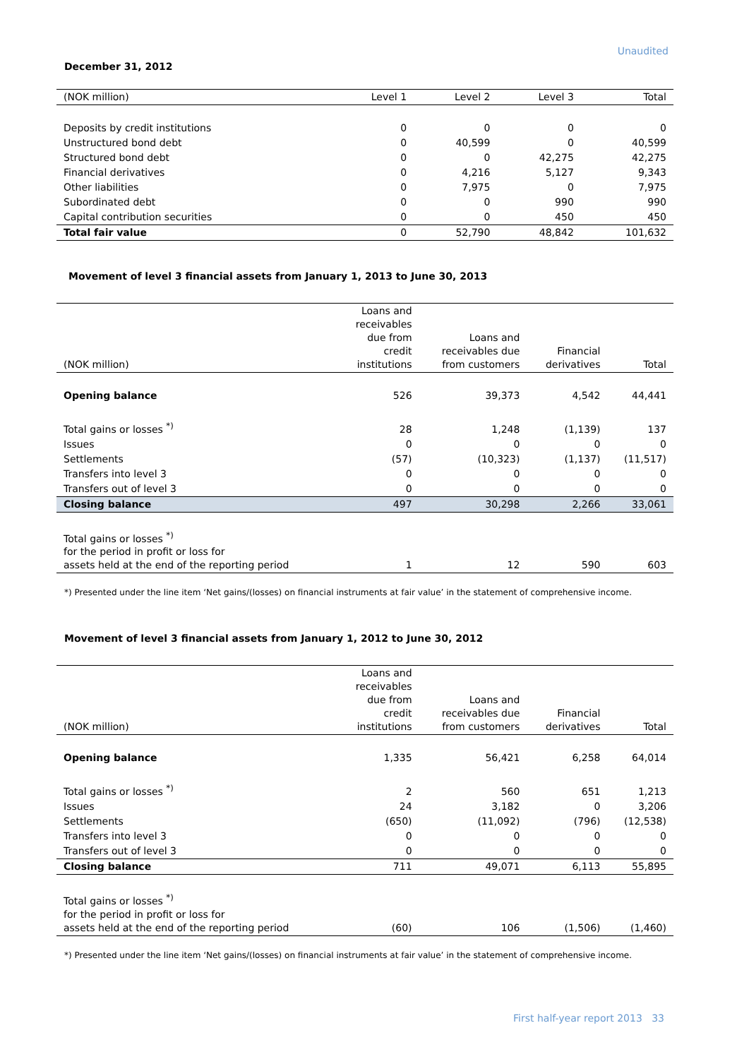Unaudited
December 31, 2012
| (NOK million) | Level 1 | Level 2 | Level 3 | Total |
| --- | --- | --- | --- | --- |
| Deposits by credit institutions | 0 | 0 | 0 | 0 |
| Unstructured bond debt | 0 | 40,599 | 0 | 40,599 |
| Structured bond debt | 0 | 0 | 42,275 | 42,275 |
| Financial derivatives | 0 | 4,216 | 5,127 | 9,343 |
| Other liabilities | 0 | 7,975 | 0 | 7,975 |
| Subordinated debt | 0 | 0 | 990 | 990 |
| Capital contribution securities | 0 | 0 | 450 | 450 |
| Total fair value | 0 | 52,790 | 48,842 | 101,632 |
Movement of level 3 financial assets from January 1, 2013 to June 30, 2013
| (NOK million) | Loans and receivables due from credit institutions | Loans and receivables due from customers | Financial derivatives | Total |
| --- | --- | --- | --- | --- |
| Opening balance | 526 | 39,373 | 4,542 | 44,441 |
| Total gains or losses <sup>*)</sup> | 28 | 1,248 | (1,139) | 137 |
| Issues | 0 | 0 | 0 | 0 |
| Settlements | (57) | (10,323) | (1,137) | (11,517) |
| Transfers into level 3 | 0 | 0 | 0 | 0 |
| Transfers out of level 3 | 0 | 0 | 0 | 0 |
| Closing balance | 497 | 30,298 | 2,266 | 33,061 |
| Total gains or losses <sup>*)</sup> for the period in profit or loss for assets held at the end of the reporting period | 1 | 12 | 590 | 603 |
*) Presented under the line item ‘Net gains/(losses) on financial instruments at fair value’ in the statement of comprehensive income.
Movement of level 3 financial assets from January 1, 2012 to June 30, 2012
| (NOK million) | Loans and receivables due from credit institutions | Loans and receivables due from customers | Financial derivatives | Total |
| --- | --- | --- | --- | --- |
| Opening balance | 1,335 | 56,421 | 6,258 | 64,014 |
| Total gains or losses <sup>*)</sup> | 2 | 560 | 651 | 1,213 |
| Issues | 24 | 3,182 | 0 | 3,206 |
| Settlements | (650) | (11,092) | (796) | (12,538) |
| Transfers into level 3 | 0 | 0 | 0 | 0 |
| Transfers out of level 3 | 0 | 0 | 0 | 0 |
| Closing balance | 711 | 49,071 | 6,113 | 55,895 |
| Total gains or losses <sup>*)</sup> for the period in profit or loss for assets held at the end of the reporting period | (60) | 106 | (1,506) | (1,460) |
*) Presented under the line item ‘Net gains/(losses) on financial instruments at fair value’ in the statement of comprehensive income.
First half-year report 2013 33